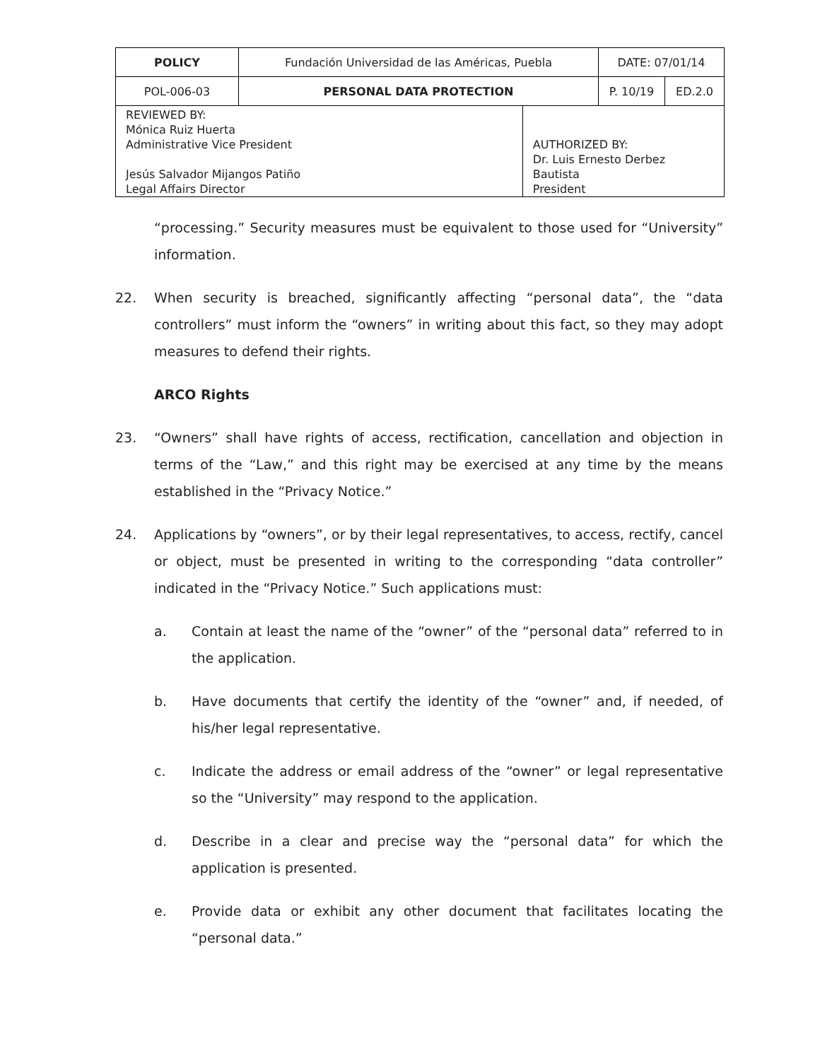| POLICY | Fundación Universidad de las Américas, Puebla | | DATE: 07/01/14 | |
| POL-006-03 | PERSONAL DATA PROTECTION | | P. 10/19 | ED.2.0 |
| REVIEWED BY: Mónica Ruiz Huerta Administrative Vice President Jesús Salvador Mijangos Patiño Legal Affairs Director | | AUTHORIZED BY: Dr. Luis Ernesto Derbez Bautista President | | |
“processing.” Security measures must be equivalent to those used for “University” information.
22. When security is breached, significantly affecting “personal data”, the “data controllers” must inform the “owners” in writing about this fact, so they may adopt measures to defend their rights.
ARCO Rights
23. “Owners” shall have rights of access, rectification, cancellation and objection in terms of the “Law,” and this right may be exercised at any time by the means established in the “Privacy Notice.”
24. Applications by “owners”, or by their legal representatives, to access, rectify, cancel or object, must be presented in writing to the corresponding “data controller” indicated in the “Privacy Notice.” Such applications must:
a. Contain at least the name of the “owner” of the “personal data” referred to in the application.
b. Have documents that certify the identity of the “owner” and, if needed, of his/her legal representative.
c. Indicate the address or email address of the “owner” or legal representative so the “University” may respond to the application.
d. Describe in a clear and precise way the “personal data” for which the application is presented.
e. Provide data or exhibit any other document that facilitates locating the “personal data.”